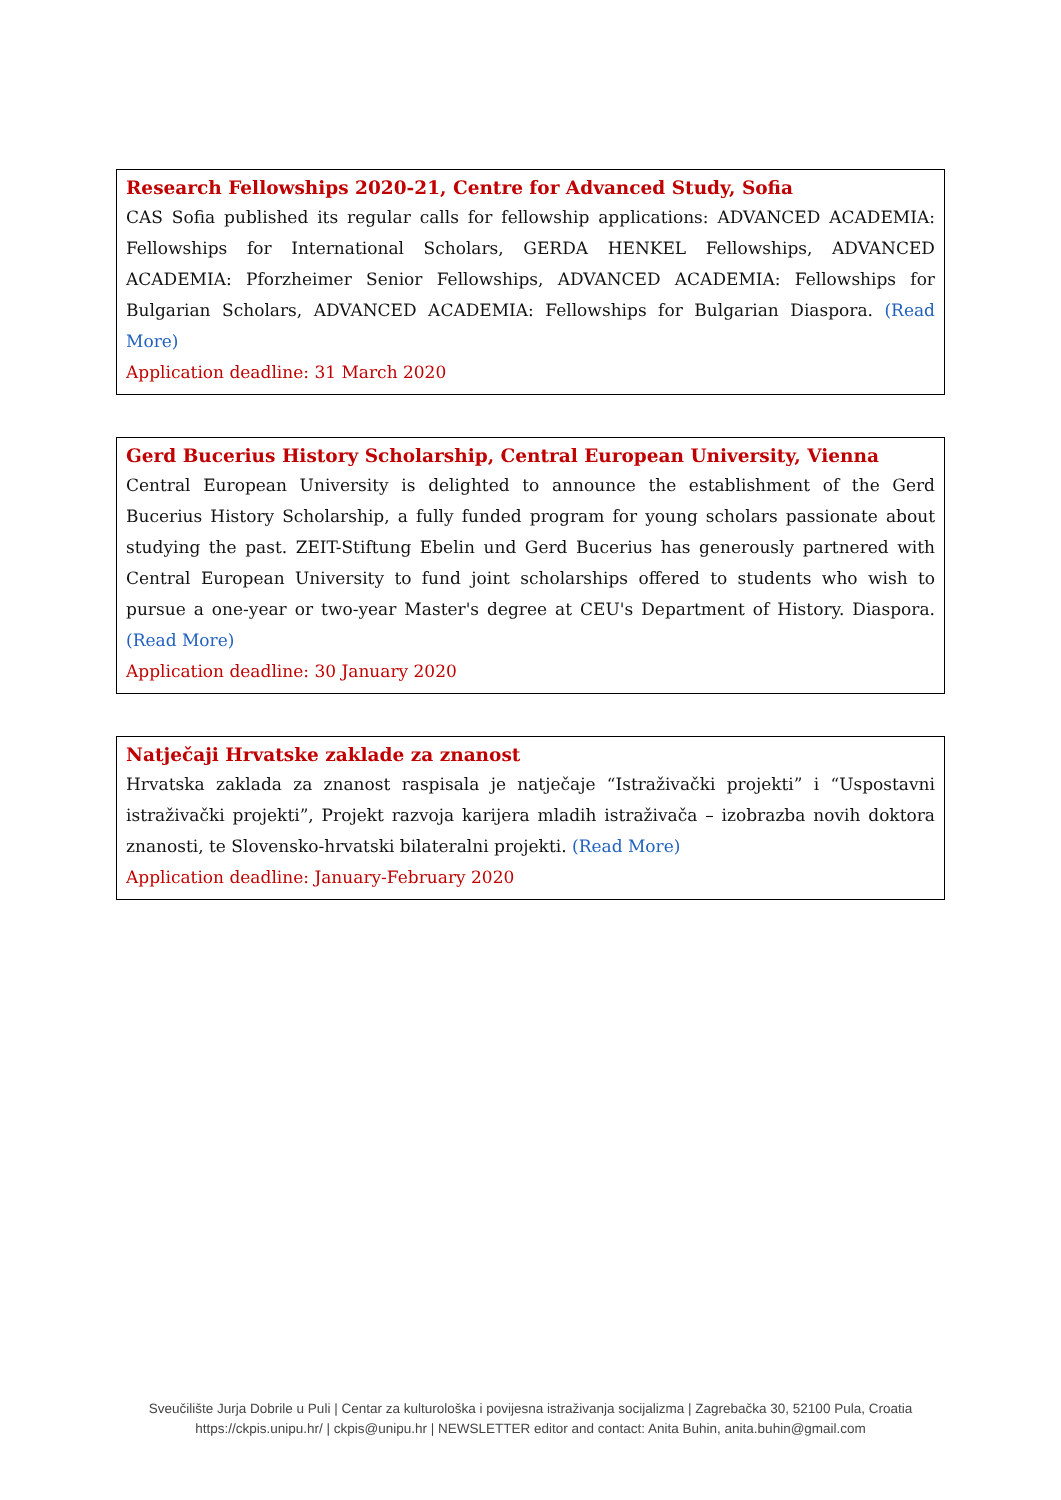Research Fellowships 2020-21, Centre for Advanced Study, Sofia
CAS Sofia published its regular calls for fellowship applications: ADVANCED ACADEMIA: Fellowships for International Scholars, GERDA HENKEL Fellowships, ADVANCED ACADEMIA: Pforzheimer Senior Fellowships, ADVANCED ACADEMIA: Fellowships for Bulgarian Scholars, ADVANCED ACADEMIA: Fellowships for Bulgarian Diaspora. (Read More)
Application deadline: 31 March 2020
Gerd Bucerius History Scholarship, Central European University, Vienna
Central European University is delighted to announce the establishment of the Gerd Bucerius History Scholarship, a fully funded program for young scholars passionate about studying the past. ZEIT-Stiftung Ebelin und Gerd Bucerius has generously partnered with Central European University to fund joint scholarships offered to students who wish to pursue a one-year or two-year Master's degree at CEU's Department of History. Diaspora. (Read More)
Application deadline: 30 January 2020
Natječaji Hrvatske zaklade za znanost
Hrvatska zaklada za znanost raspisala je natječaje “Istraživački projekti” i “Uspostavni istraživački projekti”, Projekt razvoja karijera mladih istraživača – izobrazba novih doktora znanosti, te Slovensko-hrvatski bilateralni projekti. (Read More)
Application deadline: January-February 2020
Sveučilište Jurja Dobrile u Puli | Centar za kulturološka i povijesna istraživanja socijalizma | Zagrebačka 30, 52100 Pula, Croatia
https://ckpis.unipu.hr/ | ckpis@unipu.hr | NEWSLETTER editor and contact: Anita Buhin, anita.buhin@gmail.com